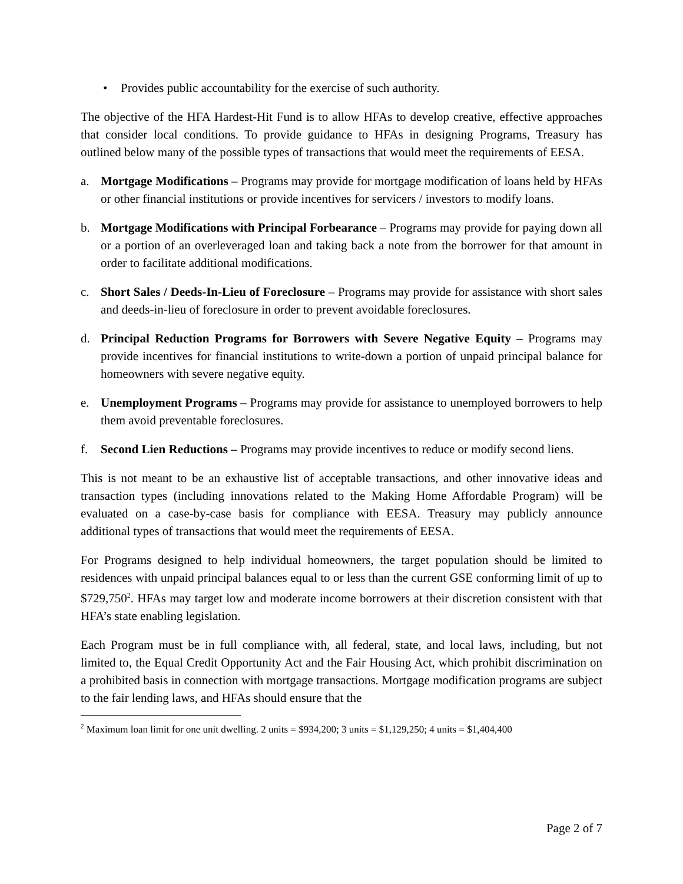• Provides public accountability for the exercise of such authority.
The objective of the HFA Hardest-Hit Fund is to allow HFAs to develop creative, effective approaches that consider local conditions. To provide guidance to HFAs in designing Programs, Treasury has outlined below many of the possible types of transactions that would meet the requirements of EESA.
a. Mortgage Modifications – Programs may provide for mortgage modification of loans held by HFAs or other financial institutions or provide incentives for servicers / investors to modify loans.
b. Mortgage Modifications with Principal Forbearance – Programs may provide for paying down all or a portion of an overleveraged loan and taking back a note from the borrower for that amount in order to facilitate additional modifications.
c. Short Sales / Deeds-In-Lieu of Foreclosure – Programs may provide for assistance with short sales and deeds-in-lieu of foreclosure in order to prevent avoidable foreclosures.
d. Principal Reduction Programs for Borrowers with Severe Negative Equity – Programs may provide incentives for financial institutions to write-down a portion of unpaid principal balance for homeowners with severe negative equity.
e. Unemployment Programs – Programs may provide for assistance to unemployed borrowers to help them avoid preventable foreclosures.
f. Second Lien Reductions – Programs may provide incentives to reduce or modify second liens.
This is not meant to be an exhaustive list of acceptable transactions, and other innovative ideas and transaction types (including innovations related to the Making Home Affordable Program) will be evaluated on a case-by-case basis for compliance with EESA. Treasury may publicly announce additional types of transactions that would meet the requirements of EESA.
For Programs designed to help individual homeowners, the target population should be limited to residences with unpaid principal balances equal to or less than the current GSE conforming limit of up to $729,750<sup>2</sup>. HFAs may target low and moderate income borrowers at their discretion consistent with that HFA’s state enabling legislation.
Each Program must be in full compliance with, all federal, state, and local laws, including, but not limited to, the Equal Credit Opportunity Act and the Fair Housing Act, which prohibit discrimination on a prohibited basis in connection with mortgage transactions. Mortgage modification programs are subject to the fair lending laws, and HFAs should ensure that the
<sup>2</sup> Maximum loan limit for one unit dwelling. 2 units = $934,200; 3 units = $1,129,250; 4 units = $1,404,400
Page 2 of 7